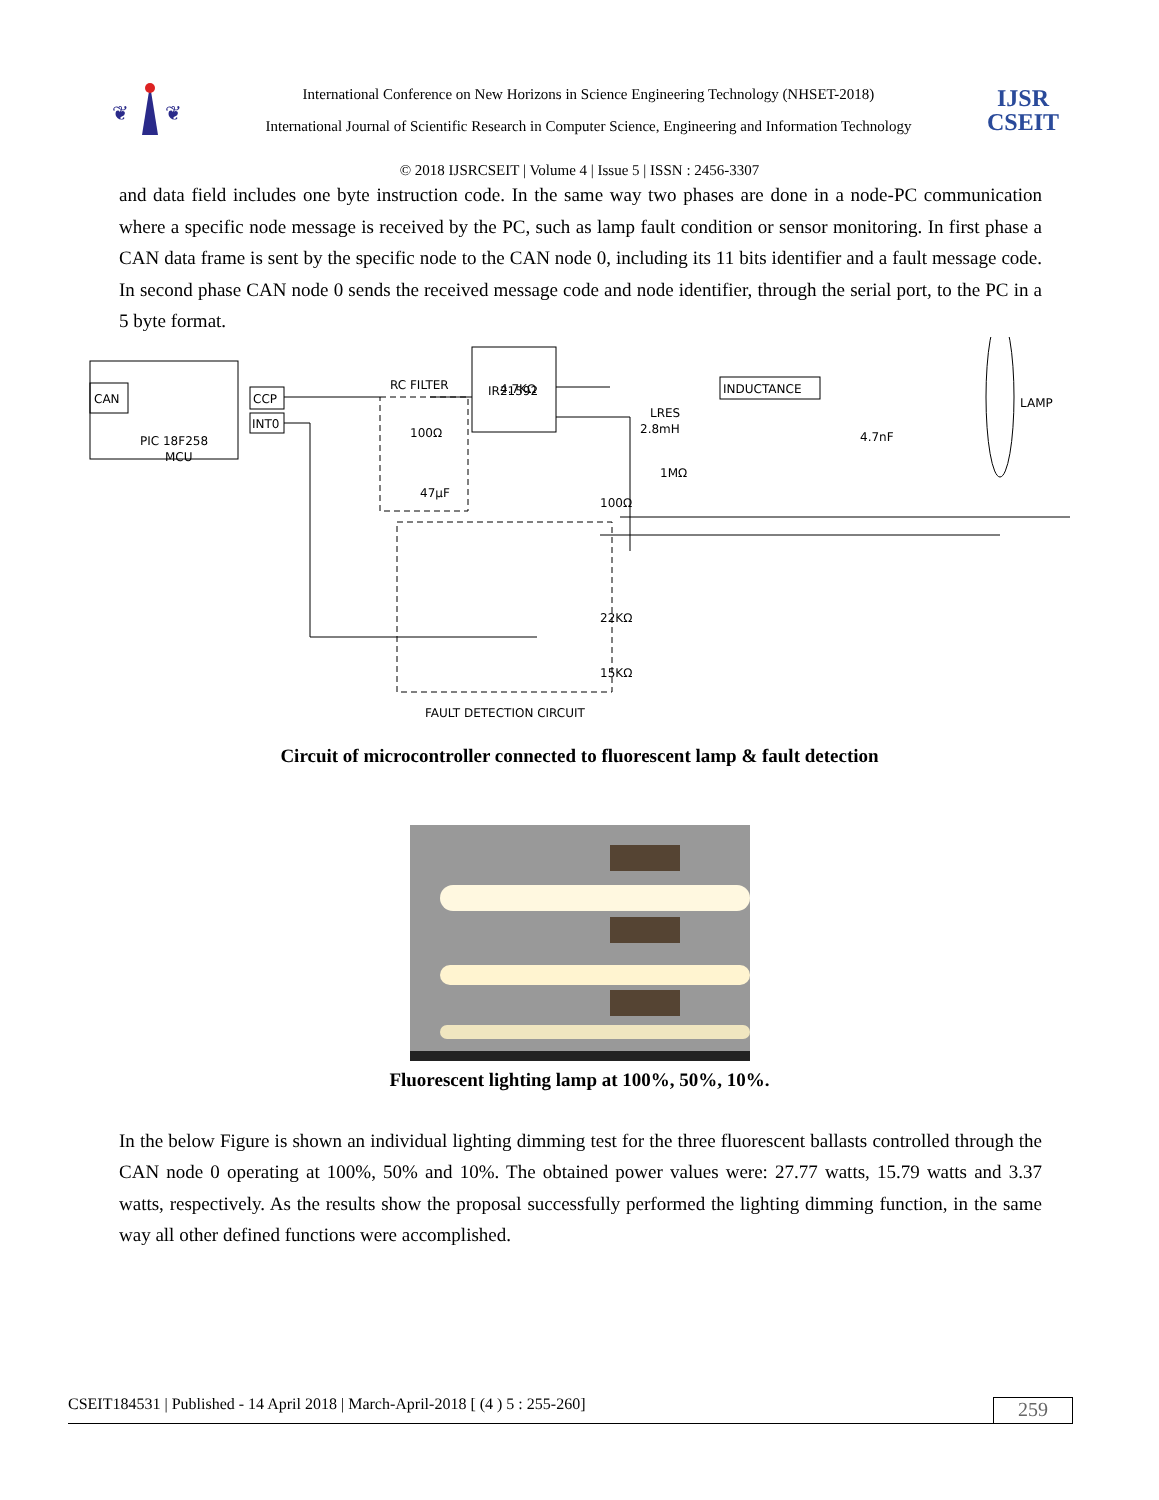❦
❦
International Conference on New Horizons in Science Engineering Technology (NHSET-2018)
International Journal of Scientific Research in Computer Science, Engineering and Information Technology
IJSR
CSEIT
© 2018 IJSRCSEIT | Volume 4 | Issue 5 | ISSN : 2456-3307
and data field includes one byte instruction code. In the same way two phases are done in a node-PC communication where a specific node message is received by the PC, such as lamp fault condition or sensor monitoring. In first phase a CAN data frame is sent by the specific node to the CAN node 0, including its 11 bits identifier and a fault message code. In second phase CAN node 0 sends the received message code and node identifier, through the serial port, to the PC in a 5 byte format.
CAN
CCP
INT0
PIC 18F258
MCU
RC FILTER
4.7KΩ
IR21592
INDUCTANCE
100Ω
47μF
LRES
2.8mH
4.7nF
LAMP
1MΩ
100Ω
22KΩ
15KΩ
FAULT DETECTION CIRCUIT
Circuit of microcontroller connected to fluorescent lamp & fault detection
Fluorescent lighting lamp at 100%, 50%, 10%.
In the below Figure is shown an individual lighting dimming test for the three fluorescent ballasts controlled through the CAN node 0 operating at 100%, 50% and 10%. The obtained power values were: 27.77 watts, 15.79 watts and 3.37 watts, respectively. As the results show the proposal successfully performed the lighting dimming function, in the same way all other defined functions were accomplished.
CSEIT184531 | Published - 14 April 2018 | March-April-2018 [ (4 ) 5 : 255-260] 259